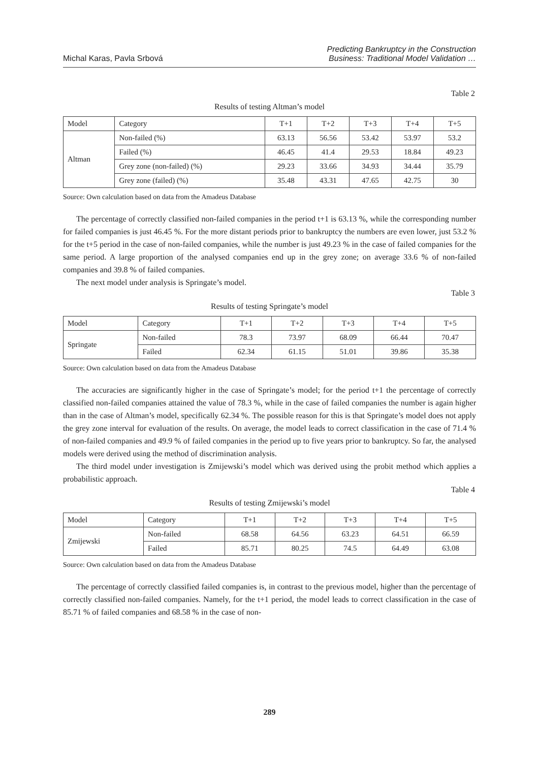Michal Karas, Pavla Srbová
Predicting Bankruptcy in the Construction
Business: Traditional Model Validation …
Table 2
Results of testing Altman’s model
| Model | Category | T+1 | T+2 | T+3 | T+4 | T+5 |
| Altman | Non-failed (%) | 63.13 | 56.56 | 53.42 | 53.97 | 53.2 |
| | Failed (%) | 46.45 | 41.4 | 29.53 | 18.84 | 49.23 |
| | Grey zone (non-failed) (%) | 29.23 | 33.66 | 34.93 | 34.44 | 35.79 |
| | Grey zone (failed) (%) | 35.48 | 43.31 | 47.65 | 42.75 | 30 |
Source: Own calculation based on data from the Amadeus Database
The percentage of correctly classified non-failed companies in the period t+1 is 63.13 %, while the corresponding number for failed companies is just 46.45 %. For the more distant periods prior to bankruptcy the numbers are even lower, just 53.2 % for the t+5 period in the case of non-failed companies, while the number is just 49.23 % in the case of failed companies for the same period. A large proportion of the analysed companies end up in the grey zone; on average 33.6 % of non-failed companies and 39.8 % of failed companies.
The next model under analysis is Springate’s model.
Table 3
Results of testing Springate’s model
| Model | Category | T+1 | T+2 | T+3 | T+4 | T+5 |
| Springate | Non-failed | 78.3 | 73.97 | 68.09 | 66.44 | 70.47 |
| | Failed | 62.34 | 61.15 | 51.01 | 39.86 | 35.38 |
Source: Own calculation based on data from the Amadeus Database
The accuracies are significantly higher in the case of Springate’s model; for the period t+1 the percentage of correctly classified non-failed companies attained the value of 78.3 %, while in the case of failed companies the number is again higher than in the case of Altman’s model, specifically 62.34 %. The possible reason for this is that Springate’s model does not apply the grey zone interval for evaluation of the results. On average, the model leads to correct classification in the case of 71.4 % of non-failed companies and 49.9 % of failed companies in the period up to five years prior to bankruptcy. So far, the analysed models were derived using the method of discrimination analysis.
The third model under investigation is Zmijewski’s model which was derived using the probit method which applies a probabilistic approach.
Table 4
Results of testing Zmijewski’s model
| Model | Category | T+1 | T+2 | T+3 | T+4 | T+5 |
| Zmijewski | Non-failed | 68.58 | 64.56 | 63.23 | 64.51 | 66.59 |
| | Failed | 85.71 | 80.25 | 74.5 | 64.49 | 63.08 |
Source: Own calculation based on data from the Amadeus Database
The percentage of correctly classified failed companies is, in contrast to the previous model, higher than the percentage of correctly classified non-failed companies. Namely, for the t+1 period, the model leads to correct classification in the case of 85.71 % of failed companies and 68.58 % in the case of non-
289